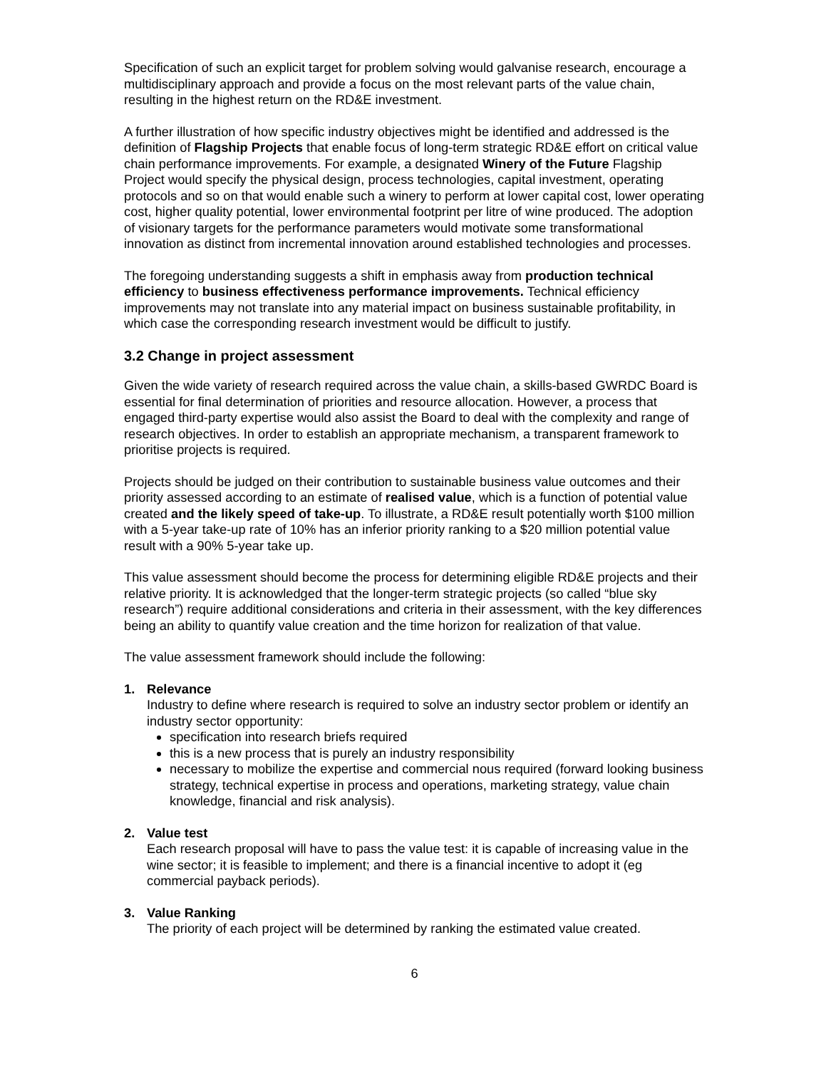Specification of such an explicit target for problem solving would galvanise research, encourage a multidisciplinary approach and provide a focus on the most relevant parts of the value chain, resulting in the highest return on the RD&E investment.
A further illustration of how specific industry objectives might be identified and addressed is the definition of Flagship Projects that enable focus of long-term strategic RD&E effort on critical value chain performance improvements. For example, a designated Winery of the Future Flagship Project would specify the physical design, process technologies, capital investment, operating protocols and so on that would enable such a winery to perform at lower capital cost, lower operating cost, higher quality potential, lower environmental footprint per litre of wine produced. The adoption of visionary targets for the performance parameters would motivate some transformational innovation as distinct from incremental innovation around established technologies and processes.
The foregoing understanding suggests a shift in emphasis away from production technical efficiency to business effectiveness performance improvements. Technical efficiency improvements may not translate into any material impact on business sustainable profitability, in which case the corresponding research investment would be difficult to justify.
3.2 Change in project assessment
Given the wide variety of research required across the value chain, a skills-based GWRDC Board is essential for final determination of priorities and resource allocation. However, a process that engaged third-party expertise would also assist the Board to deal with the complexity and range of research objectives. In order to establish an appropriate mechanism, a transparent framework to prioritise projects is required.
Projects should be judged on their contribution to sustainable business value outcomes and their priority assessed according to an estimate of realised value, which is a function of potential value created and the likely speed of take-up. To illustrate, a RD&E result potentially worth $100 million with a 5-year take-up rate of 10% has an inferior priority ranking to a $20 million potential value result with a 90% 5-year take up.
This value assessment should become the process for determining eligible RD&E projects and their relative priority. It is acknowledged that the longer-term strategic projects (so called “blue sky research”) require additional considerations and criteria in their assessment, with the key differences being an ability to quantify value creation and the time horizon for realization of that value.
The value assessment framework should include the following:
1. Relevance
Industry to define where research is required to solve an industry sector problem or identify an industry sector opportunity:
specification into research briefs required
this is a new process that is purely an industry responsibility
necessary to mobilize the expertise and commercial nous required (forward looking business strategy, technical expertise in process and operations, marketing strategy, value chain knowledge, financial and risk analysis).
2. Value test
Each research proposal will have to pass the value test: it is capable of increasing value in the wine sector; it is feasible to implement; and there is a financial incentive to adopt it (eg commercial payback periods).
3. Value Ranking
The priority of each project will be determined by ranking the estimated value created.
6